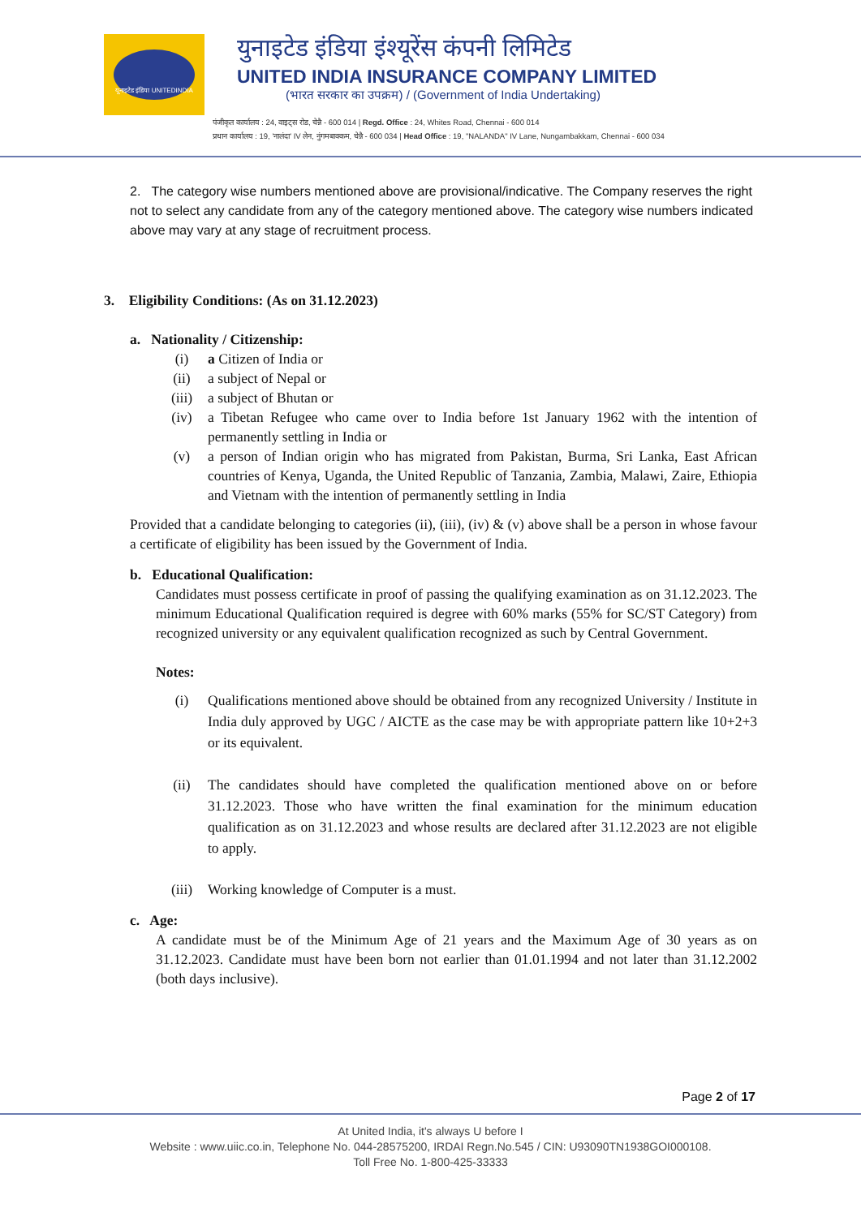यूनाइटेड इंडिया UNITEDINDIA
युनाइटेड इंडिया इंश्यूरेंस कंपनी लिमिटेड
UNITED INDIA INSURANCE COMPANY LIMITED
(भारत सरकार का उपक्रम) / (Government of India Undertaking)
पंजीकृत कार्यालय : 24, वाइट्स रोड, चेन्नै - 600 014 | Regd. Office : 24, Whites Road, Chennai - 600 014
प्रधान कार्यालय : 19, 'नालंदा' IV लेन, नुंगमबाक्कम, चेन्नै - 600 034 | Head Office : 19, "NALANDA" IV Lane, Nungambakkam, Chennai - 600 034
2. The category wise numbers mentioned above are provisional/indicative. The Company reserves the right not to select any candidate from any of the category mentioned above. The category wise numbers indicated above may vary at any stage of recruitment process.
3. Eligibility Conditions: (As on 31.12.2023)
a. Nationality / Citizenship:
(i) a Citizen of India or
(ii) a subject of Nepal or
(iii) a subject of Bhutan or
(iv) a Tibetan Refugee who came over to India before 1st January 1962 with the intention of permanently settling in India or
(v) a person of Indian origin who has migrated from Pakistan, Burma, Sri Lanka, East African countries of Kenya, Uganda, the United Republic of Tanzania, Zambia, Malawi, Zaire, Ethiopia and Vietnam with the intention of permanently settling in India
Provided that a candidate belonging to categories (ii), (iii), (iv) & (v) above shall be a person in whose favour a certificate of eligibility has been issued by the Government of India.
b. Educational Qualification:
Candidates must possess certificate in proof of passing the qualifying examination as on 31.12.2023. The minimum Educational Qualification required is degree with 60% marks (55% for SC/ST Category) from recognized university or any equivalent qualification recognized as such by Central Government.
Notes:
(i) Qualifications mentioned above should be obtained from any recognized University / Institute in India duly approved by UGC / AICTE as the case may be with appropriate pattern like 10+2+3 or its equivalent.
(ii) The candidates should have completed the qualification mentioned above on or before 31.12.2023. Those who have written the final examination for the minimum education qualification as on 31.12.2023 and whose results are declared after 31.12.2023 are not eligible to apply.
(iii) Working knowledge of Computer is a must.
c. Age:
A candidate must be of the Minimum Age of 21 years and the Maximum Age of 30 years as on 31.12.2023. Candidate must have been born not earlier than 01.01.1994 and not later than 31.12.2002 (both days inclusive).
Page 2 of 17
At United India, it's always U before I
Website : www.uiic.co.in, Telephone No. 044-28575200, IRDAI Regn.No.545 / CIN: U93090TN1938GOI000108.
Toll Free No. 1-800-425-33333